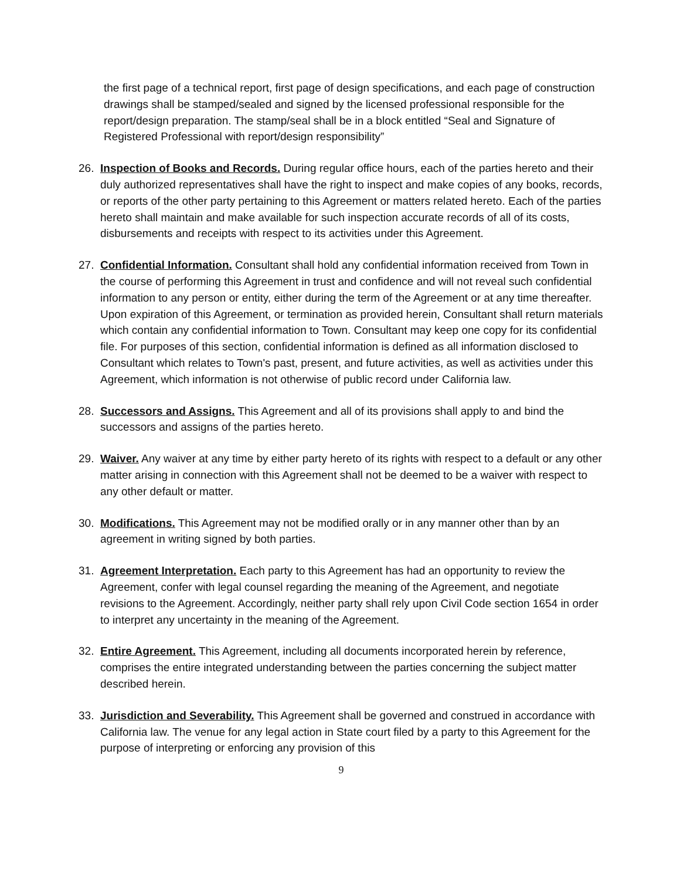the first page of a technical report, first page of design specifications, and each page of construction drawings shall be stamped/sealed and signed by the licensed professional responsible for the report/design preparation. The stamp/seal shall be in a block entitled “Seal and Signature of Registered Professional with report/design responsibility”
26. Inspection of Books and Records. During regular office hours, each of the parties hereto and their duly authorized representatives shall have the right to inspect and make copies of any books, records, or reports of the other party pertaining to this Agreement or matters related hereto. Each of the parties hereto shall maintain and make available for such inspection accurate records of all of its costs, disbursements and receipts with respect to its activities under this Agreement.
27. Confidential Information. Consultant shall hold any confidential information received from Town in the course of performing this Agreement in trust and confidence and will not reveal such confidential information to any person or entity, either during the term of the Agreement or at any time thereafter. Upon expiration of this Agreement, or termination as provided herein, Consultant shall return materials which contain any confidential information to Town. Consultant may keep one copy for its confidential file. For purposes of this section, confidential information is defined as all information disclosed to Consultant which relates to Town's past, present, and future activities, as well as activities under this Agreement, which information is not otherwise of public record under California law.
28. Successors and Assigns. This Agreement and all of its provisions shall apply to and bind the successors and assigns of the parties hereto.
29. Waiver. Any waiver at any time by either party hereto of its rights with respect to a default or any other matter arising in connection with this Agreement shall not be deemed to be a waiver with respect to any other default or matter.
30. Modifications. This Agreement may not be modified orally or in any manner other than by an agreement in writing signed by both parties.
31. Agreement Interpretation. Each party to this Agreement has had an opportunity to review the Agreement, confer with legal counsel regarding the meaning of the Agreement, and negotiate revisions to the Agreement. Accordingly, neither party shall rely upon Civil Code section 1654 in order to interpret any uncertainty in the meaning of the Agreement.
32. Entire Agreement. This Agreement, including all documents incorporated herein by reference, comprises the entire integrated understanding between the parties concerning the subject matter described herein.
33. Jurisdiction and Severability. This Agreement shall be governed and construed in accordance with California law. The venue for any legal action in State court filed by a party to this Agreement for the purpose of interpreting or enforcing any provision of this
9